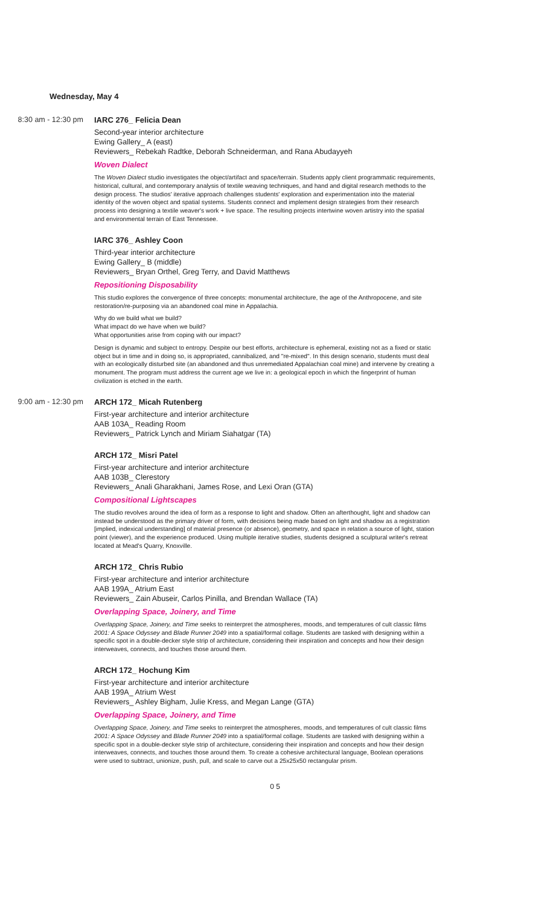Wednesday, May 4
8:30 am - 12:30 pm
IARC 276_ Felicia Dean
Second-year interior architecture
Ewing Gallery_ A (east)
Reviewers_ Rebekah Radtke, Deborah Schneiderman, and Rana Abudayyeh
Woven Dialect
The Woven Dialect studio investigates the object/artifact and space/terrain. Students apply client programmatic requirements, historical, cultural, and contemporary analysis of textile weaving techniques, and hand and digital research methods to the design process. The studios' iterative approach challenges students' exploration and experimentation into the material identity of the woven object and spatial systems. Students connect and implement design strategies from their research process into designing a textile weaver's work + live space. The resulting projects intertwine woven artistry into the spatial and environmental terrain of East Tennessee.
IARC 376_ Ashley Coon
Third-year interior architecture
Ewing Gallery_ B (middle)
Reviewers_ Bryan Orthel, Greg Terry, and David Matthews
Repositioning Disposability
This studio explores the convergence of three concepts: monumental architecture, the age of the Anthropocene, and site restoration/re-purposing via an abandoned coal mine in Appalachia.
Why do we build what we build?
What impact do we have when we build?
What opportunities arise from coping with our impact?
Design is dynamic and subject to entropy. Despite our best efforts, architecture is ephemeral, existing not as a fixed or static object but in time and in doing so, is appropriated, cannibalized, and "re-mixed". In this design scenario, students must deal with an ecologically disturbed site (an abandoned and thus unremediated Appalachian coal mine) and intervene by creating a monument. The program must address the current age we live in: a geological epoch in which the fingerprint of human civilization is etched in the earth.
9:00 am - 12:30 pm
ARCH 172_ Micah Rutenberg
First-year architecture and interior architecture
AAB 103A_ Reading Room
Reviewers_ Patrick Lynch and Miriam Siahatgar (TA)
ARCH 172_ Misri Patel
First-year architecture and interior architecture
AAB 103B_ Clerestory
Reviewers_ Anali Gharakhani, James Rose, and Lexi Oran (GTA)
Compositional Lightscapes
The studio revolves around the idea of form as a response to light and shadow. Often an afterthought, light and shadow can instead be understood as the primary driver of form, with decisions being made based on light and shadow as a registration [implied, indexical understanding] of material presence (or absence), geometry, and space in relation a source of light, station point (viewer), and the experience produced. Using multiple iterative studies, students designed a sculptural writer's retreat located at Mead's Quarry, Knoxville.
ARCH 172_ Chris Rubio
First-year architecture and interior architecture
AAB 199A_ Atrium East
Reviewers_ Zain Abuseir, Carlos Pinilla, and Brendan Wallace (TA)
Overlapping Space, Joinery, and Time
Overlapping Space, Joinery, and Time seeks to reinterpret the atmospheres, moods, and temperatures of cult classic films 2001: A Space Odyssey and Blade Runner 2049 into a spatial/formal collage. Students are tasked with designing within a specific spot in a double-decker style strip of architecture, considering their inspiration and concepts and how their design interweaves, connects, and touches those around them.
ARCH 172_ Hochung Kim
First-year architecture and interior architecture
AAB 199A_ Atrium West
Reviewers_ Ashley Bigham, Julie Kress, and Megan Lange (GTA)
Overlapping Space, Joinery, and Time
Overlapping Space, Joinery, and Time seeks to reinterpret the atmospheres, moods, and temperatures of cult classic films 2001: A Space Odyssey and Blade Runner 2049 into a spatial/formal collage. Students are tasked with designing within a specific spot in a double-decker style strip of architecture, considering their inspiration and concepts and how their design interweaves, connects, and touches those around them. To create a cohesive architectural language, Boolean operations were used to subtract, unionize, push, pull, and scale to carve out a 25x25x50 rectangular prism.
0 5